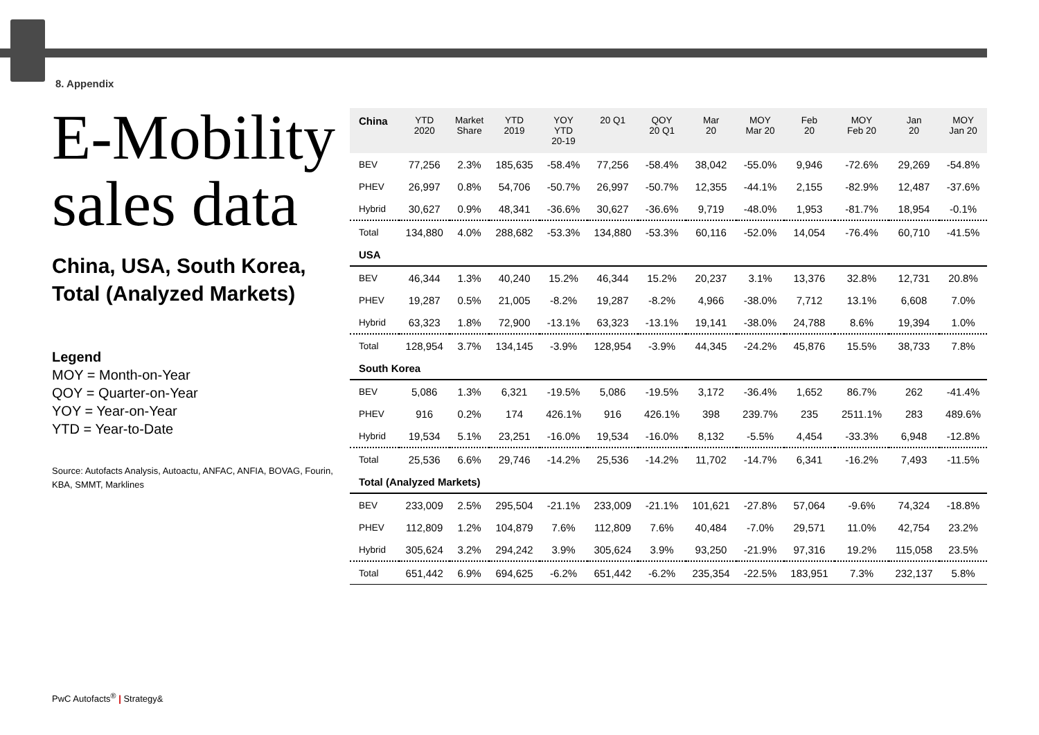8. Appendix
E-Mobility sales data
China, USA, South Korea, Total (Analyzed Markets)
Legend
MOY = Month-on-Year
QOY = Quarter-on-Year
YOY = Year-on-Year
YTD = Year-to-Date
Source: Autofacts Analysis, Autoactu, ANFAC, ANFIA, BOVAG, Fourin, KBA, SMMT, Marklines
| China | YTD 2020 | Market Share | YTD 2019 | YOY YTD 20-19 | 20 Q1 | QOY 20 Q1 | Mar 20 | MOY Mar 20 | Feb 20 | MOY Feb 20 | Jan 20 | MOY Jan 20 |
| --- | --- | --- | --- | --- | --- | --- | --- | --- | --- | --- | --- | --- |
| BEV | 77,256 | 2.3% | 185,635 | -58.4% | 77,256 | -58.4% | 38,042 | -55.0% | 9,946 | -72.6% | 29,269 | -54.8% |
| PHEV | 26,997 | 0.8% | 54,706 | -50.7% | 26,997 | -50.7% | 12,355 | -44.1% | 2,155 | -82.9% | 12,487 | -37.6% |
| Hybrid | 30,627 | 0.9% | 48,341 | -36.6% | 30,627 | -36.6% | 9,719 | -48.0% | 1,953 | -81.7% | 18,954 | -0.1% |
| Total | 134,880 | 4.0% | 288,682 | -53.3% | 134,880 | -53.3% | 60,116 | -52.0% | 14,054 | -76.4% | 60,710 | -41.5% |
| USA | | | | | | | | | | | | |
| BEV | 46,344 | 1.3% | 40,240 | 15.2% | 46,344 | 15.2% | 20,237 | 3.1% | 13,376 | 32.8% | 12,731 | 20.8% |
| PHEV | 19,287 | 0.5% | 21,005 | -8.2% | 19,287 | -8.2% | 4,966 | -38.0% | 7,712 | 13.1% | 6,608 | 7.0% |
| Hybrid | 63,323 | 1.8% | 72,900 | -13.1% | 63,323 | -13.1% | 19,141 | -38.0% | 24,788 | 8.6% | 19,394 | 1.0% |
| Total | 128,954 | 3.7% | 134,145 | -3.9% | 128,954 | -3.9% | 44,345 | -24.2% | 45,876 | 15.5% | 38,733 | 7.8% |
| South Korea | | | | | | | | | | | | |
| BEV | 5,086 | 1.3% | 6,321 | -19.5% | 5,086 | -19.5% | 3,172 | -36.4% | 1,652 | 86.7% | 262 | -41.4% |
| PHEV | 916 | 0.2% | 174 | 426.1% | 916 | 426.1% | 398 | 239.7% | 235 | 2511.1% | 283 | 489.6% |
| Hybrid | 19,534 | 5.1% | 23,251 | -16.0% | 19,534 | -16.0% | 8,132 | -5.5% | 4,454 | -33.3% | 6,948 | -12.8% |
| Total | 25,536 | 6.6% | 29,746 | -14.2% | 25,536 | -14.2% | 11,702 | -14.7% | 6,341 | -16.2% | 7,493 | -11.5% |
| Total (Analyzed Markets) | | | | | | | | | | | | |
| BEV | 233,009 | 2.5% | 295,504 | -21.1% | 233,009 | -21.1% | 101,621 | -27.8% | 57,064 | -9.6% | 74,324 | -18.8% |
| PHEV | 112,809 | 1.2% | 104,879 | 7.6% | 112,809 | 7.6% | 40,484 | -7.0% | 29,571 | 11.0% | 42,754 | 23.2% |
| Hybrid | 305,624 | 3.2% | 294,242 | 3.9% | 305,624 | 3.9% | 93,250 | -21.9% | 97,316 | 19.2% | 115,058 | 23.5% |
| Total | 651,442 | 6.9% | 694,625 | -6.2% | 651,442 | -6.2% | 235,354 | -22.5% | 183,951 | 7.3% | 232,137 | 5.8% |
PwC Autofacts<sup>®</sup> | Strategy&